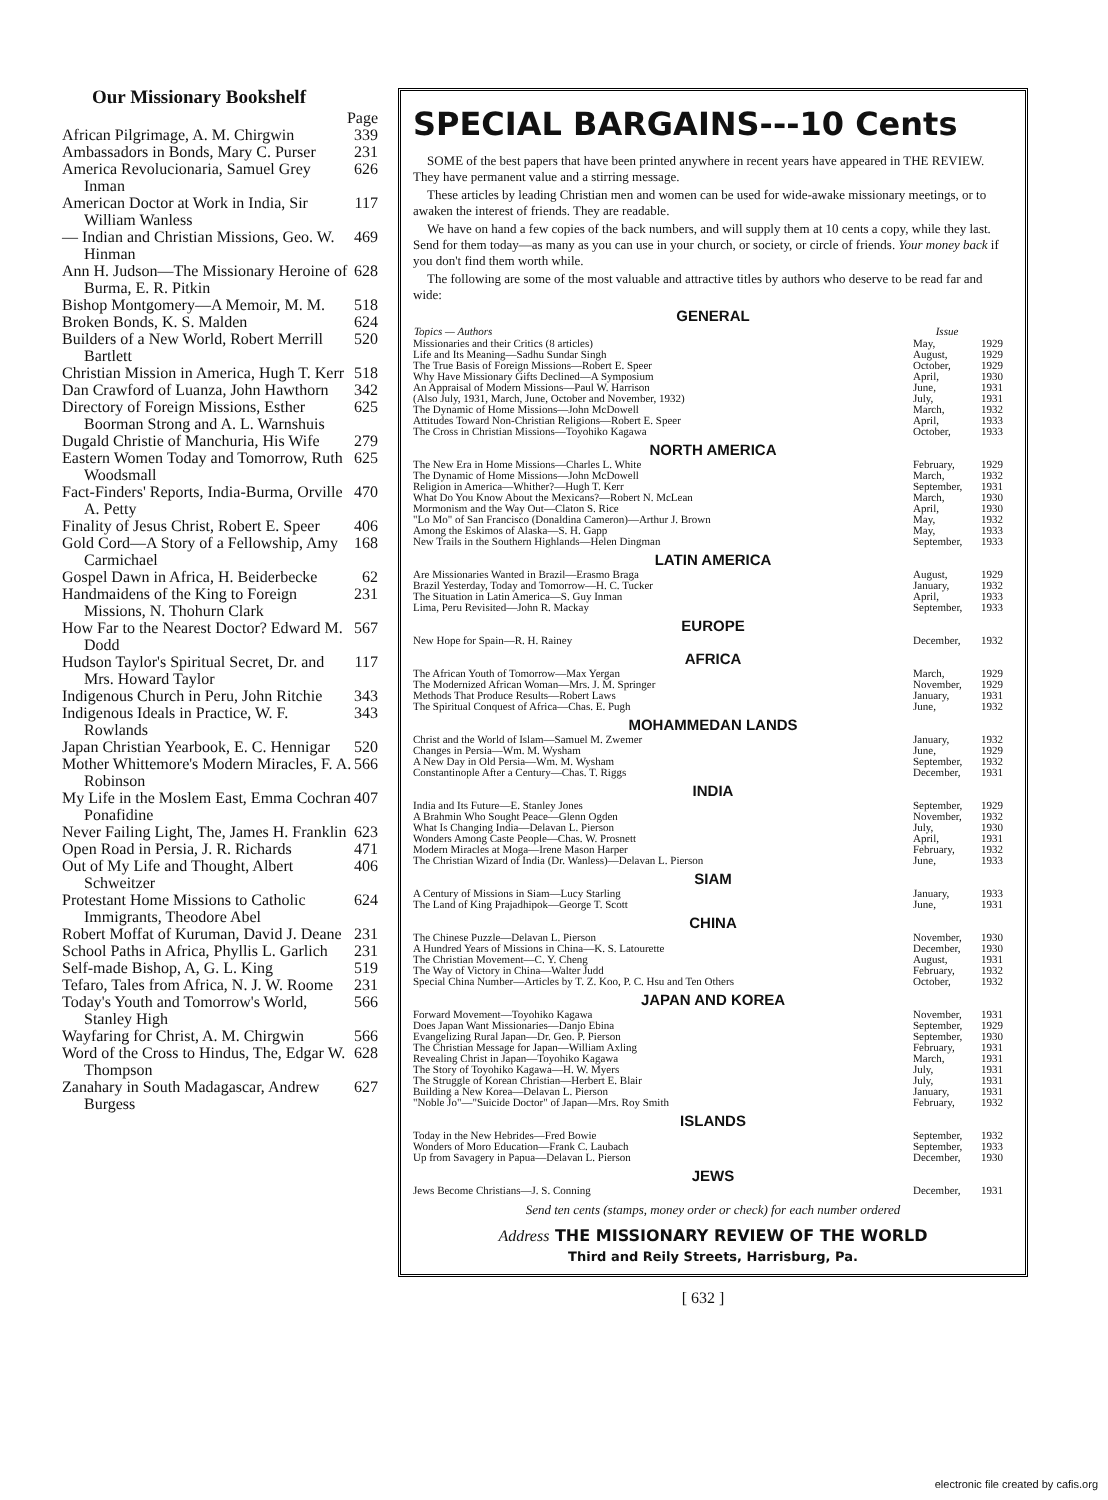Our Missionary Bookshelf
Page
African Pilgrimage, A. M. Chirgwin 339
Ambassadors in Bonds, Mary C. Purser 231
America Revolucionaria, Samuel Grey Inman 626
American Doctor at Work in India, Sir William Wanless 117
— Indian and Christian Missions, Geo. W. Hinman 469
Ann H. Judson—The Missionary Heroine of Burma, E. R. Pitkin 628
Bishop Montgomery—A Memoir, M. M. 518
Broken Bonds, K. S. Malden 624
Builders of a New World, Robert Merrill Bartlett 520
Christian Mission in America, Hugh T. Kerr 518
Dan Crawford of Luanza, John Hawthorn 342
Directory of Foreign Missions, Esther Boorman Strong and A. L. Warnshuis 625
Dugald Christie of Manchuria, His Wife 279
Eastern Women Today and Tomorrow, Ruth Woodsmall 625
Fact-Finders' Reports, India-Burma, Orville A. Petty 470
Finality of Jesus Christ, Robert E. Speer 406
Gold Cord—A Story of a Fellowship, Amy Carmichael 168
Gospel Dawn in Africa, H. Beiderbecke 62
Handmaidens of the King to Foreign Missions, N. Thohurn Clark 231
How Far to the Nearest Doctor? Edward M. Dodd 567
Hudson Taylor's Spiritual Secret, Dr. and Mrs. Howard Taylor 117
Indigenous Church in Peru, John Ritchie 343
Indigenous Ideals in Practice, W. F. Rowlands 343
Japan Christian Yearbook, E. C. Hennigar 520
Mother Whittemore's Modern Miracles, F. A. Robinson 566
My Life in the Moslem East, Emma Cochran Ponafidine 407
Never Failing Light, The, James H. Franklin 623
Open Road in Persia, J. R. Richards 471
Out of My Life and Thought, Albert Schweitzer 406
Protestant Home Missions to Catholic Immigrants, Theodore Abel 624
Robert Moffat of Kuruman, David J. Deane 231
School Paths in Africa, Phyllis L. Garlich 231
Self-made Bishop, A, G. L. King 519
Tefaro, Tales from Africa, N. J. W. Roome 231
Today's Youth and Tomorrow's World, Stanley High 566
Wayfaring for Christ, A. M. Chirgwin 566
Word of the Cross to Hindus, The, Edgar W. Thompson 628
Zanahary in South Madagascar, Andrew Burgess 627
SPECIAL BARGAINS---10 Cents
SOME of the best papers that have been printed anywhere in recent years have appeared in THE REVIEW. They have permanent value and a stirring message.
These articles by leading Christian men and women can be used for wide-awake missionary meetings, or to awaken the interest of friends. They are readable.
We have on hand a few copies of the back numbers, and will supply them at 10 cents a copy, while they last. Send for them today—as many as you can use in your church, or society, or circle of friends. Your money back if you don't find them worth while.
The following are some of the most valuable and attractive titles by authors who deserve to be read far and wide:
GENERAL
| Topics — Authors | Issue | |
| --- | --- | --- |
| Missionaries and their Critics (8 articles) | May, | 1929 |
| Life and Its Meaning—Sadhu Sundar Singh | August, | 1929 |
| The True Basis of Foreign Missions—Robert E. Speer | October, | 1929 |
| Why Have Missionary Gifts Declined—A Symposium | April, | 1930 |
| An Appraisal of Modern Missions—Paul W. Harrison | June, | 1931 |
| (Also July, 1931, March, June, October and November, 1932) | July, | 1931 |
| The Dynamic of Home Missions—John McDowell | March, | 1932 |
| Attitudes Toward Non-Christian Religions—Robert E. Speer | April, | 1933 |
| The Cross in Christian Missions—Toyohiko Kagawa | October, | 1933 |
NORTH AMERICA
| The New Era in Home Missions—Charles L. White | February, | 1929 |
| The Dynamic of Home Missions—John McDowell | March, | 1932 |
| Religion in America—Whither?—Hugh T. Kerr | September, | 1931 |
| What Do You Know About the Mexicans?—Robert N. McLean | March, | 1930 |
| Mormonism and the Way Out—Claton S. Rice | April, | 1930 |
| "Lo Mo" of San Francisco (Donaldina Cameron)—Arthur J. Brown | May, | 1932 |
| Among the Eskimos of Alaska—S. H. Gapp | May, | 1933 |
| New Trails in the Southern Highlands—Helen Dingman | September, | 1933 |
LATIN AMERICA
| Are Missionaries Wanted in Brazil—Erasmo Braga | August, | 1929 |
| Brazil Yesterday, Today and Tomorrow—H. C. Tucker | January, | 1932 |
| The Situation in Latin America—S. Guy Inman | April, | 1933 |
| Lima, Peru Revisited—John R. Mackay | September, | 1933 |
EUROPE
| New Hope for Spain—R. H. Rainey | December, | 1932 |
AFRICA
| The African Youth of Tomorrow—Max Yergan | March, | 1929 |
| The Modernized African Woman—Mrs. J. M. Springer | November, | 1929 |
| Methods That Produce Results—Robert Laws | January, | 1931 |
| The Spiritual Conquest of Africa—Chas. E. Pugh | June, | 1932 |
MOHAMMEDAN LANDS
| Christ and the World of Islam—Samuel M. Zwemer | January, | 1932 |
| Changes in Persia—Wm. M. Wysham | June, | 1929 |
| A New Day in Old Persia—Wm. M. Wysham | September, | 1932 |
| Constantinople After a Century—Chas. T. Riggs | December, | 1931 |
INDIA
| India and Its Future—E. Stanley Jones | September, | 1929 |
| A Brahmin Who Sought Peace—Glenn Ogden | November, | 1932 |
| What Is Changing India—Delavan L. Pierson | July, | 1930 |
| Wonders Among Caste People—Chas. W. Prosnett | April, | 1931 |
| Modern Miracles at Moga—Irene Mason Harper | February, | 1932 |
| The Christian Wizard of India (Dr. Wanless)—Delavan L. Pierson | June, | 1933 |
SIAM
| A Century of Missions in Siam—Lucy Starling | January, | 1933 |
| The Land of King Prajadhipok—George T. Scott | June, | 1931 |
CHINA
| The Chinese Puzzle—Delavan L. Pierson | November, | 1930 |
| A Hundred Years of Missions in China—K. S. Latourette | December, | 1930 |
| The Christian Movement—C. Y. Cheng | August, | 1931 |
| The Way of Victory in China—Walter Judd | February, | 1932 |
| Special China Number—Articles by T. Z. Koo, P. C. Hsu and Ten Others | October, | 1932 |
JAPAN AND KOREA
| Forward Movement—Toyohiko Kagawa | November, | 1931 |
| Does Japan Want Missionaries—Danjo Ebina | September, | 1929 |
| Evangelizing Rural Japan—Dr. Geo. P. Pierson | September, | 1930 |
| The Christian Message for Japan—William Axling | February, | 1931 |
| Revealing Christ in Japan—Toyohiko Kagawa | March, | 1931 |
| The Story of Toyohiko Kagawa—H. W. Myers | July, | 1931 |
| The Struggle of Korean Christian—Herbert E. Blair | July, | 1931 |
| Building a New Korea—Delavan L. Pierson | January, | 1931 |
| "Noble Jo"—"Suicide Doctor" of Japan—Mrs. Roy Smith | February, | 1932 |
ISLANDS
| Today in the New Hebrides—Fred Bowie | September, | 1932 |
| Wonders of Moro Education—Frank C. Laubach | September, | 1933 |
| Up from Savagery in Papua—Delavan L. Pierson | December, | 1930 |
JEWS
| Jews Become Christians—J. S. Conning | December, | 1931 |
Send ten cents (stamps, money order or check) for each number ordered
Address THE MISSIONARY REVIEW OF THE WORLD
Third and Reily Streets, Harrisburg, Pa.
[ 632 ]
electronic file created by cafis.org